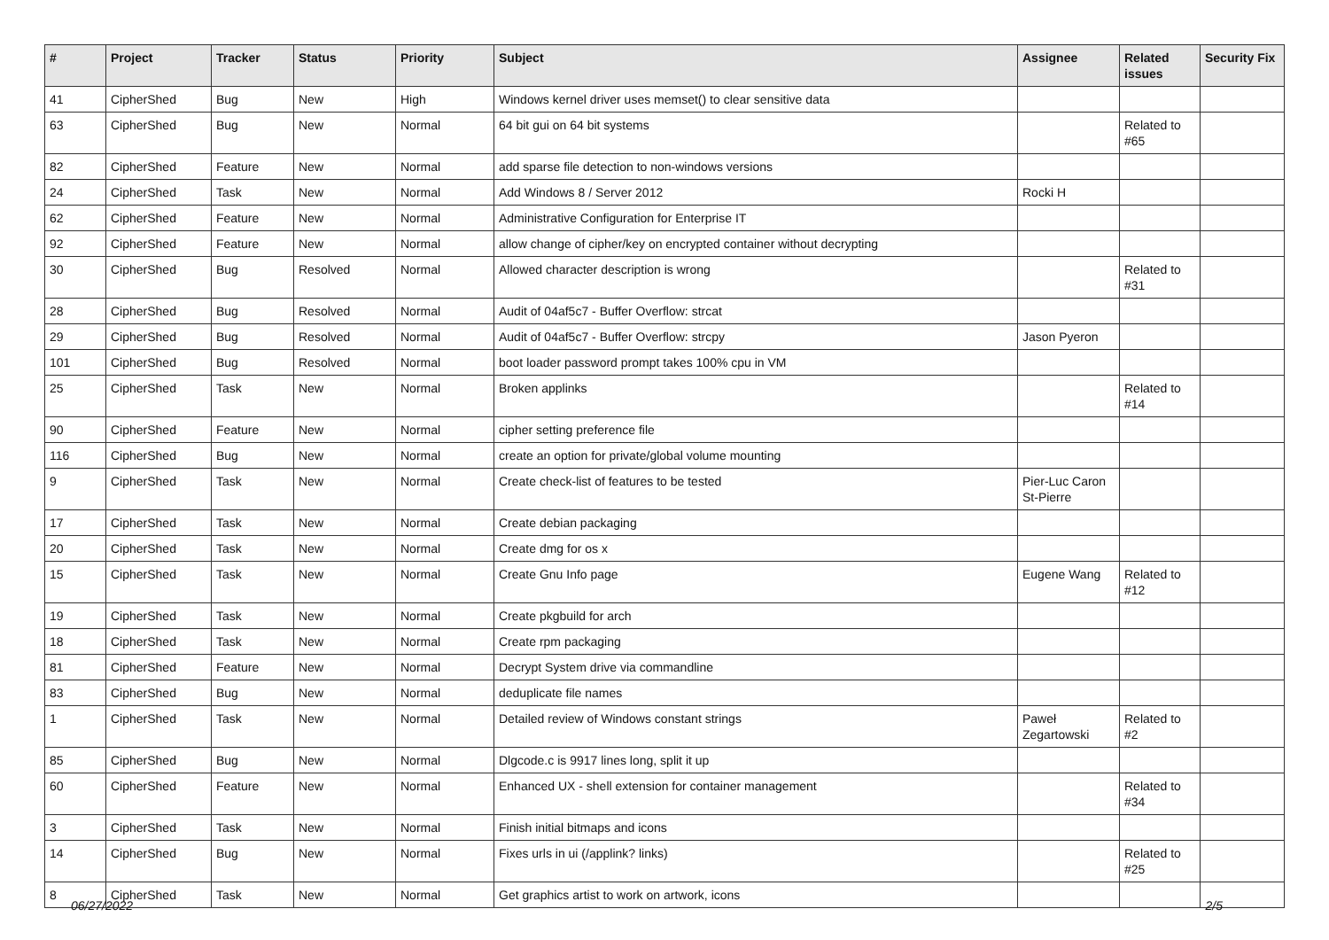| # | Project | Tracker | Status | Priority | Subject | Assignee | Related issues | Security Fix |
| --- | --- | --- | --- | --- | --- | --- | --- | --- |
| 41 | CipherShed | Bug | New | High | Windows kernel driver uses memset() to clear sensitive data | | | |
| 63 | CipherShed | Bug | New | Normal | 64 bit gui on 64 bit systems | | Related to #65 | |
| 82 | CipherShed | Feature | New | Normal | add sparse file detection to non-windows versions | | | |
| 24 | CipherShed | Task | New | Normal | Add Windows 8 / Server 2012 | Rocki H | | |
| 62 | CipherShed | Feature | New | Normal | Administrative Configuration for Enterprise IT | | | |
| 92 | CipherShed | Feature | New | Normal | allow change of cipher/key on encrypted container without decrypting | | | |
| 30 | CipherShed | Bug | Resolved | Normal | Allowed character description is wrong | | Related to #31 | |
| 28 | CipherShed | Bug | Resolved | Normal | Audit of 04af5c7 - Buffer Overflow: strcat | | | |
| 29 | CipherShed | Bug | Resolved | Normal | Audit of 04af5c7 - Buffer Overflow: strcpy | Jason Pyeron | | |
| 101 | CipherShed | Bug | Resolved | Normal | boot loader password prompt takes 100% cpu in VM | | | |
| 25 | CipherShed | Task | New | Normal | Broken applinks | | Related to #14 | |
| 90 | CipherShed | Feature | New | Normal | cipher setting preference file | | | |
| 116 | CipherShed | Bug | New | Normal | create an option for private/global volume mounting | | | |
| 9 | CipherShed | Task | New | Normal | Create check-list of features to be tested | Pier-Luc Caron St-Pierre | | |
| 17 | CipherShed | Task | New | Normal | Create debian packaging | | | |
| 20 | CipherShed | Task | New | Normal | Create dmg for os x | | | |
| 15 | CipherShed | Task | New | Normal | Create Gnu Info page | Eugene Wang | Related to #12 | |
| 19 | CipherShed | Task | New | Normal | Create pkgbuild for arch | | | |
| 18 | CipherShed | Task | New | Normal | Create rpm packaging | | | |
| 81 | CipherShed | Feature | New | Normal | Decrypt System drive via commandline | | | |
| 83 | CipherShed | Bug | New | Normal | deduplicate file names | | | |
| 1 | CipherShed | Task | New | Normal | Detailed review of Windows constant strings | Paweł Zegartowski | Related to #2 | |
| 85 | CipherShed | Bug | New | Normal | Dlgcode.c is 9917 lines long, split it up | | | |
| 60 | CipherShed | Feature | New | Normal | Enhanced UX - shell extension for container management | | Related to #34 | |
| 3 | CipherShed | Task | New | Normal | Finish initial bitmaps and icons | | | |
| 14 | CipherShed | Bug | New | Normal | Fixes urls in ui (/applink? links) | | Related to #25 | |
| 8 | CipherShed | Task | New | Normal | Get graphics artist to work on artwork, icons | | | |
06/27/2022 2/5